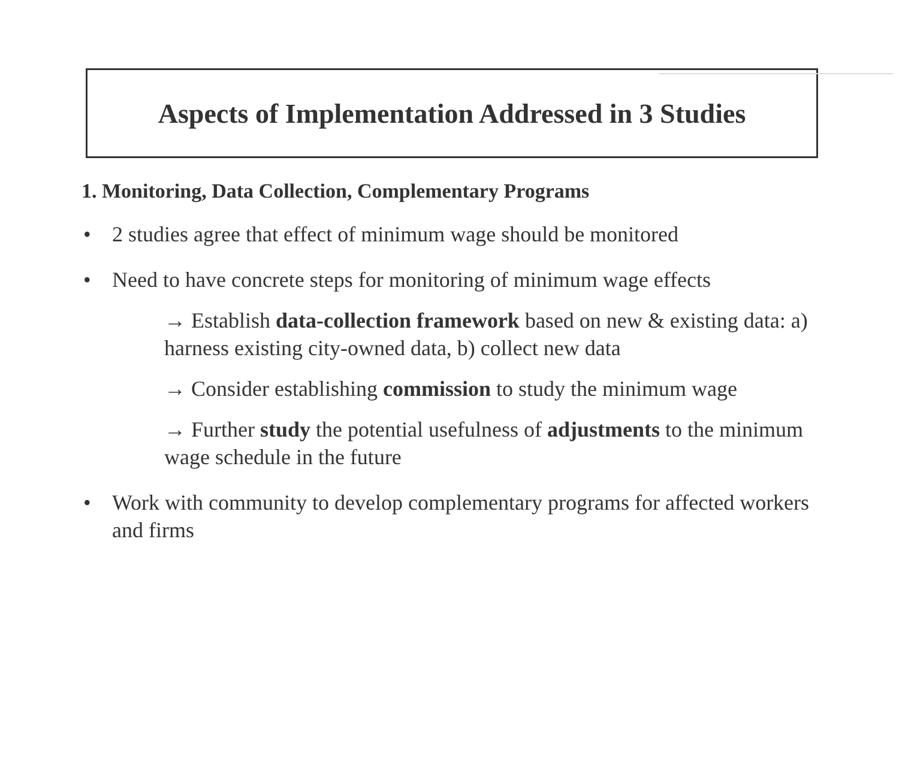Aspects of Implementation Addressed in 3 Studies
1. Monitoring, Data Collection, Complementary Programs
• 2 studies agree that effect of minimum wage should be monitored
• Need to have concrete steps for monitoring of minimum wage effects
→ Establish data-collection framework based on new & existing data: a) harness existing city-owned data, b) collect new data
→ Consider establishing commission to study the minimum wage
→ Further study the potential usefulness of adjustments to the minimum wage schedule in the future
• Work with community to develop complementary programs for affected workers and firms